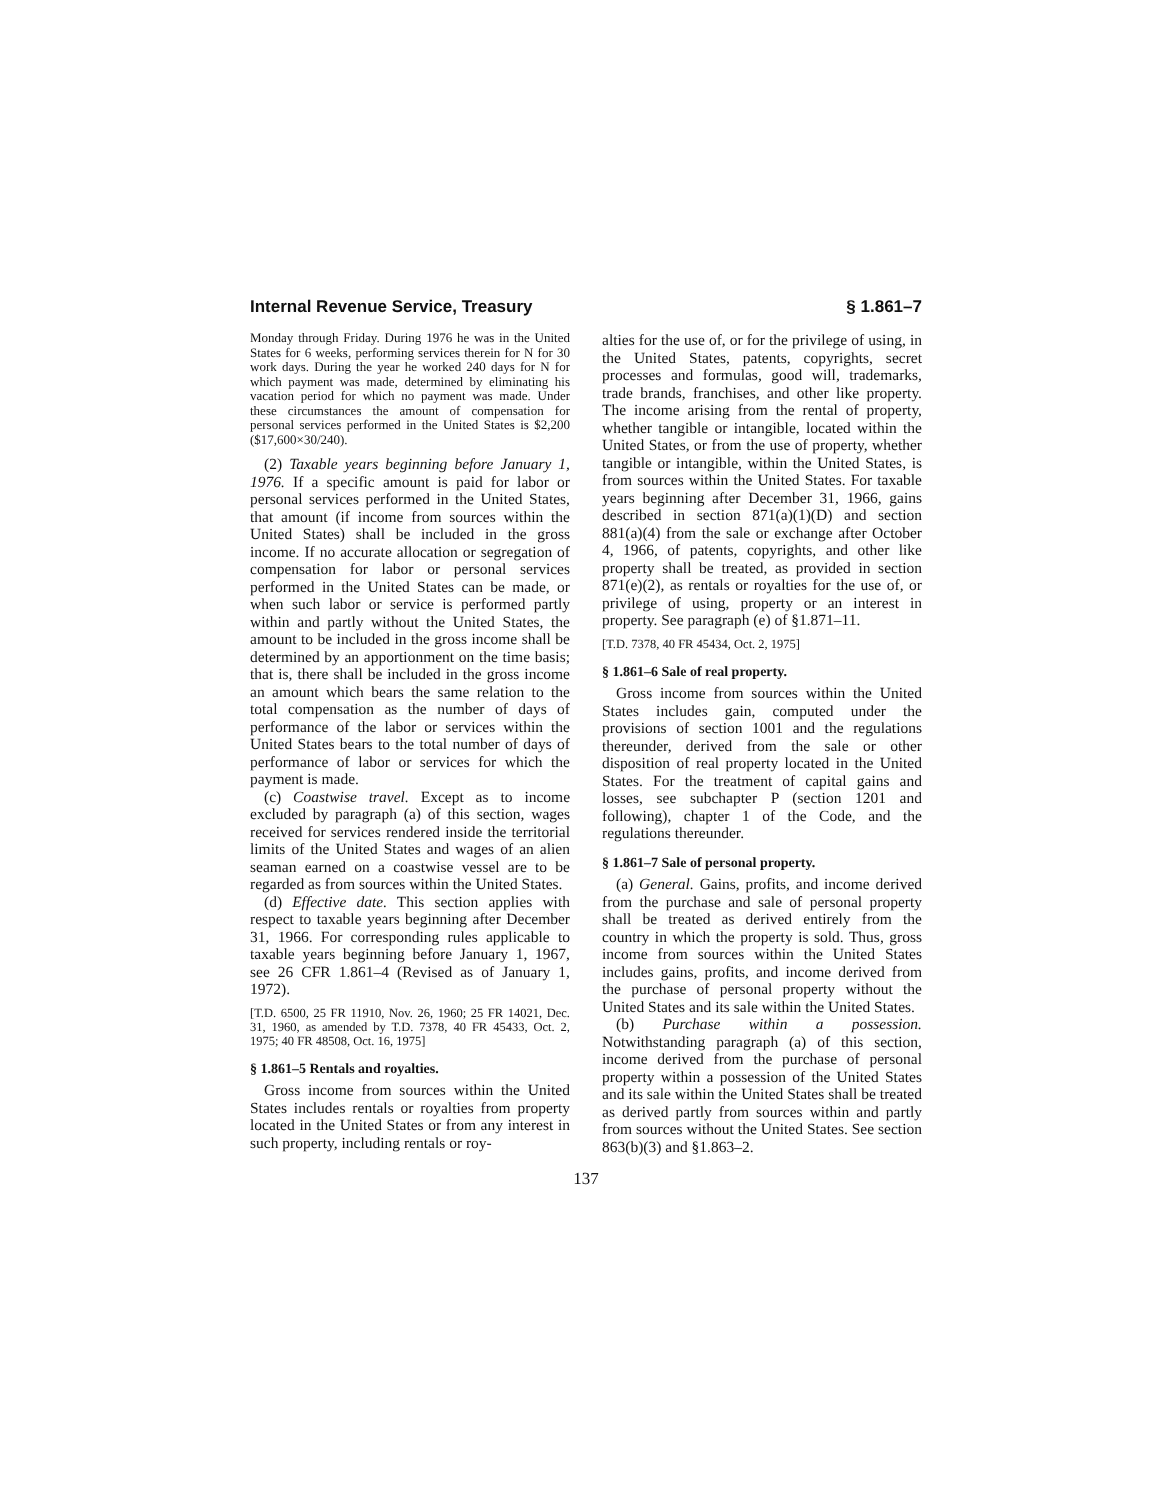Internal Revenue Service, Treasury § 1.861–7
Monday through Friday. During 1976 he was in the United States for 6 weeks, performing services therein for N for 30 work days. During the year he worked 240 days for N for which payment was made, determined by eliminating his vacation period for which no payment was made. Under these circumstances the amount of compensation for personal services performed in the United States is $2,200 ($17,600×30/240).
(2) Taxable years beginning before January 1, 1976. If a specific amount is paid for labor or personal services performed in the United States, that amount (if income from sources within the United States) shall be included in the gross income. If no accurate allocation or segregation of compensation for labor or personal services performed in the United States can be made, or when such labor or service is performed partly within and partly without the United States, the amount to be included in the gross income shall be determined by an apportionment on the time basis; that is, there shall be included in the gross income an amount which bears the same relation to the total compensation as the number of days of performance of the labor or services within the United States bears to the total number of days of performance of labor or services for which the payment is made.
(c) Coastwise travel. Except as to income excluded by paragraph (a) of this section, wages received for services rendered inside the territorial limits of the United States and wages of an alien seaman earned on a coastwise vessel are to be regarded as from sources within the United States.
(d) Effective date. This section applies with respect to taxable years beginning after December 31, 1966. For corresponding rules applicable to taxable years beginning before January 1, 1967, see 26 CFR 1.861–4 (Revised as of January 1, 1972).
[T.D. 6500, 25 FR 11910, Nov. 26, 1960; 25 FR 14021, Dec. 31, 1960, as amended by T.D. 7378, 40 FR 45433, Oct. 2, 1975; 40 FR 48508, Oct. 16, 1975]
§ 1.861–5 Rentals and royalties.
Gross income from sources within the United States includes rentals or royalties from property located in the United States or from any interest in such property, including rentals or roy-
alties for the use of, or for the privilege of using, in the United States, patents, copyrights, secret processes and formulas, good will, trademarks, trade brands, franchises, and other like property. The income arising from the rental of property, whether tangible or intangible, located within the United States, or from the use of property, whether tangible or intangible, within the United States, is from sources within the United States. For taxable years beginning after December 31, 1966, gains described in section 871(a)(1)(D) and section 881(a)(4) from the sale or exchange after October 4, 1966, of patents, copyrights, and other like property shall be treated, as provided in section 871(e)(2), as rentals or royalties for the use of, or privilege of using, property or an interest in property. See paragraph (e) of §1.871–11.
[T.D. 7378, 40 FR 45434, Oct. 2, 1975]
§ 1.861–6 Sale of real property.
Gross income from sources within the United States includes gain, computed under the provisions of section 1001 and the regulations thereunder, derived from the sale or other disposition of real property located in the United States. For the treatment of capital gains and losses, see subchapter P (section 1201 and following), chapter 1 of the Code, and the regulations thereunder.
§ 1.861–7 Sale of personal property.
(a) General. Gains, profits, and income derived from the purchase and sale of personal property shall be treated as derived entirely from the country in which the property is sold. Thus, gross income from sources within the United States includes gains, profits, and income derived from the purchase of personal property without the United States and its sale within the United States.
(b) Purchase within a possession. Notwithstanding paragraph (a) of this section, income derived from the purchase of personal property within a possession of the United States and its sale within the United States shall be treated as derived partly from sources within and partly from sources without the United States. See section 863(b)(3) and §1.863–2.
137